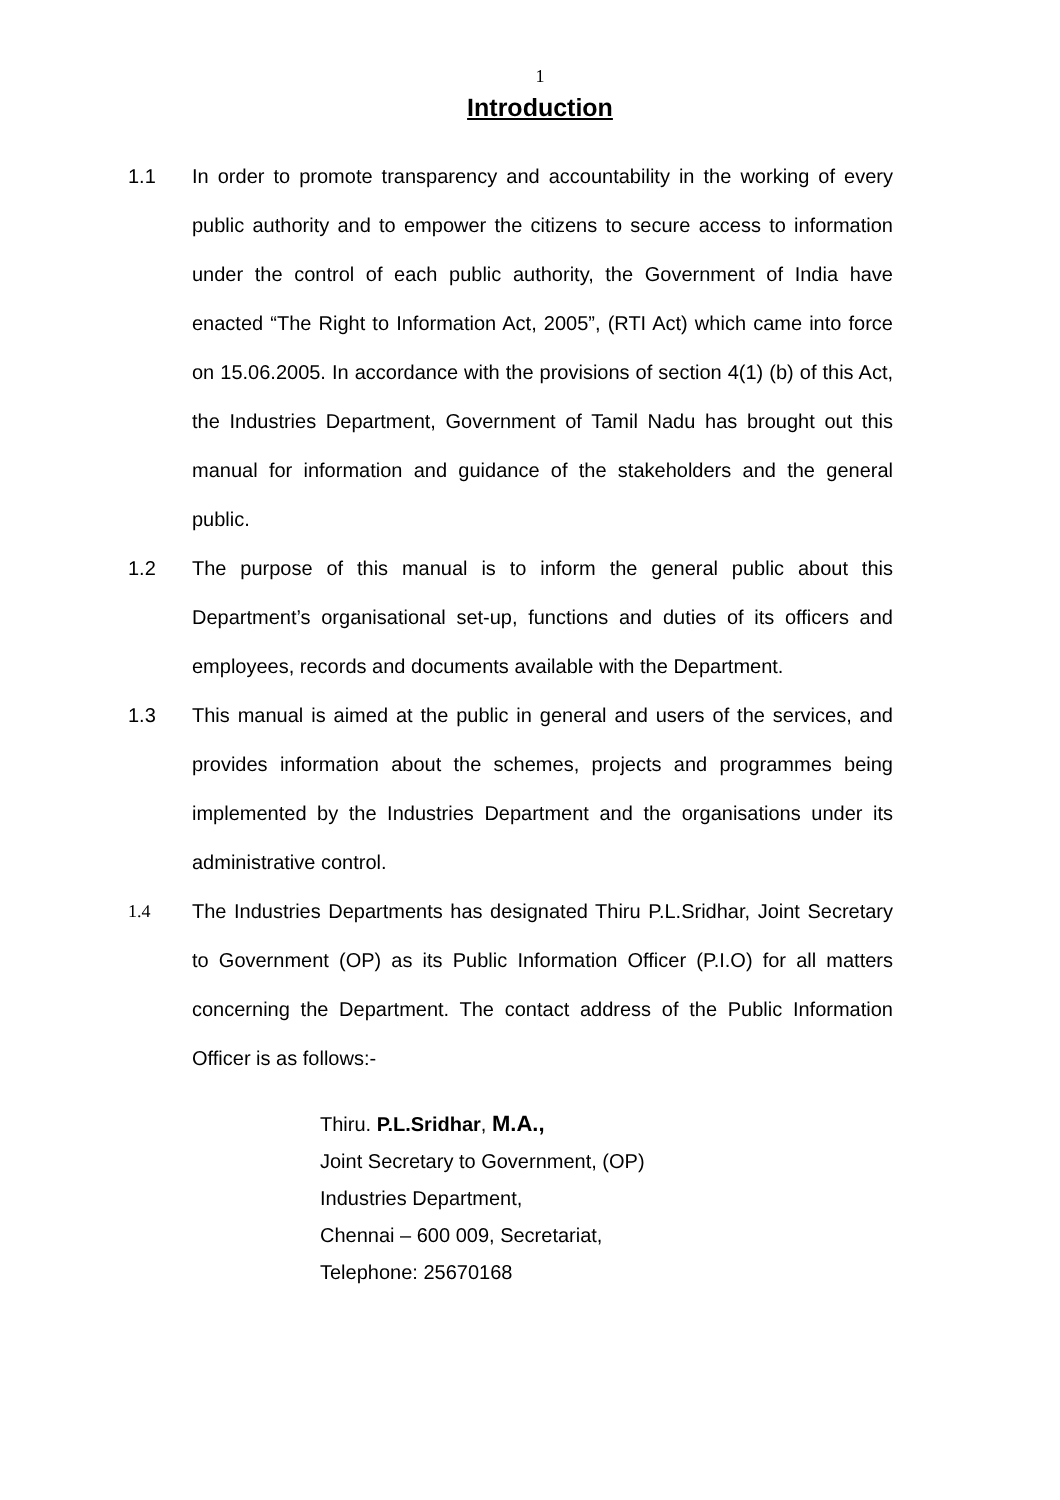1
Introduction
1.1 In order to promote transparency and accountability in the working of every public authority and to empower the citizens to secure access to information under the control of each public authority, the Government of India have enacted “The Right to Information Act, 2005”, (RTI Act) which came into force on 15.06.2005. In accordance with the provisions of section 4(1) (b) of this Act, the Industries Department, Government of Tamil Nadu has brought out this manual for information and guidance of the stakeholders and the general public.
1.2 The purpose of this manual is to inform the general public about this Department’s organisational set-up, functions and duties of its officers and employees, records and documents available with the Department.
1.3 This manual is aimed at the public in general and users of the services, and provides information about the schemes, projects and programmes being implemented by the Industries Department and the organisations under its administrative control.
1.4 The Industries Departments has designated Thiru P.L.Sridhar, Joint Secretary to Government (OP) as its Public Information Officer (P.I.O) for all matters concerning the Department. The contact address of the Public Information Officer is as follows:-
Thiru. P.L.Sridhar, M.A.,
Joint Secretary to Government, (OP)
Industries Department,
Chennai – 600 009, Secretariat,
Telephone: 25670168